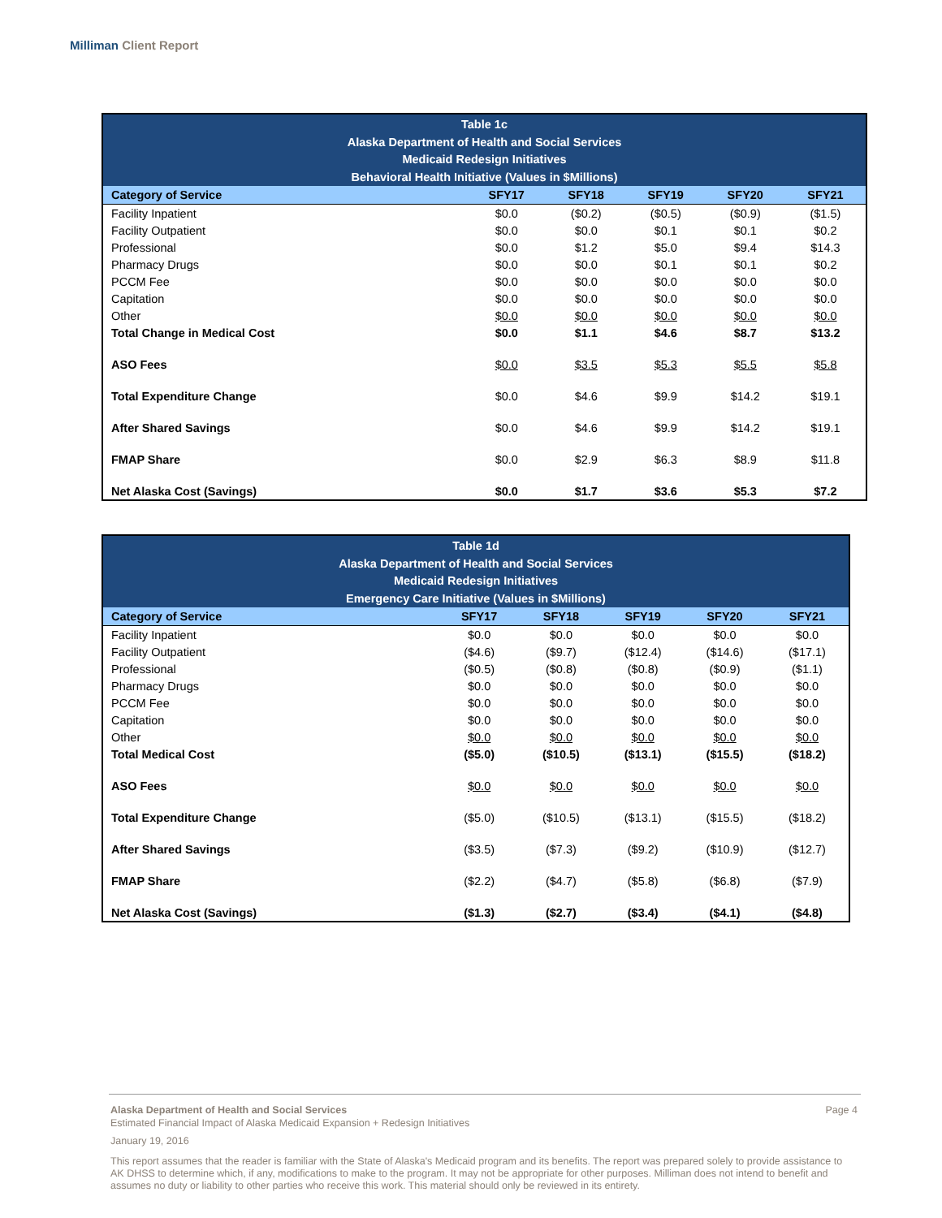Milliman Client Report
| Table 1c Alaska Department of Health and Social Services Medicaid Redesign Initiatives Behavioral Health Initiative (Values in $Millions) | | | | | |
| --- | --- | --- | --- | --- | --- |
| Category of Service | SFY17 | SFY18 | SFY19 | SFY20 | SFY21 |
| Facility Inpatient | $0.0 | ($0.2) | ($0.5) | ($0.9) | ($1.5) |
| Facility Outpatient | $0.0 | $0.0 | $0.1 | $0.1 | $0.2 |
| Professional | $0.0 | $1.2 | $5.0 | $9.4 | $14.3 |
| Pharmacy Drugs | $0.0 | $0.0 | $0.1 | $0.1 | $0.2 |
| PCCM Fee | $0.0 | $0.0 | $0.0 | $0.0 | $0.0 |
| Capitation | $0.0 | $0.0 | $0.0 | $0.0 | $0.0 |
| Other | $0.0 | $0.0 | $0.0 | $0.0 | $0.0 |
| Total Change in Medical Cost | $0.0 | $1.1 | $4.6 | $8.7 | $13.2 |
| ASO Fees | $0.0 | $3.5 | $5.3 | $5.5 | $5.8 |
| Total Expenditure Change | $0.0 | $4.6 | $9.9 | $14.2 | $19.1 |
| After Shared Savings | $0.0 | $4.6 | $9.9 | $14.2 | $19.1 |
| FMAP Share | $0.0 | $2.9 | $6.3 | $8.9 | $11.8 |
| Net Alaska Cost (Savings) | $0.0 | $1.7 | $3.6 | $5.3 | $7.2 |
| Table 1d Alaska Department of Health and Social Services Medicaid Redesign Initiatives Emergency Care Initiative (Values in $Millions) | | | | | |
| --- | --- | --- | --- | --- | --- |
| Category of Service | SFY17 | SFY18 | SFY19 | SFY20 | SFY21 |
| Facility Inpatient | $0.0 | $0.0 | $0.0 | $0.0 | $0.0 |
| Facility Outpatient | ($4.6) | ($9.7) | ($12.4) | ($14.6) | ($17.1) |
| Professional | ($0.5) | ($0.8) | ($0.8) | ($0.9) | ($1.1) |
| Pharmacy Drugs | $0.0 | $0.0 | $0.0 | $0.0 | $0.0 |
| PCCM Fee | $0.0 | $0.0 | $0.0 | $0.0 | $0.0 |
| Capitation | $0.0 | $0.0 | $0.0 | $0.0 | $0.0 |
| Other | $0.0 | $0.0 | $0.0 | $0.0 | $0.0 |
| Total Medical Cost | ($5.0) | ($10.5) | ($13.1) | ($15.5) | ($18.2) |
| ASO Fees | $0.0 | $0.0 | $0.0 | $0.0 | $0.0 |
| Total Expenditure Change | ($5.0) | ($10.5) | ($13.1) | ($15.5) | ($18.2) |
| After Shared Savings | ($3.5) | ($7.3) | ($9.2) | ($10.9) | ($12.7) |
| FMAP Share | ($2.2) | ($4.7) | ($5.8) | ($6.8) | ($7.9) |
| Net Alaska Cost (Savings) | ($1.3) | ($2.7) | ($3.4) | ($4.1) | ($4.8) |
Alaska Department of Health and Social Services Page 4
Estimated Financial Impact of Alaska Medicaid Expansion + Redesign Initiatives
January 19, 2016
This report assumes that the reader is familiar with the State of Alaska's Medicaid program and its benefits. The report was prepared solely to provide assistance to AK DHSS to determine which, if any, modifications to make to the program. It may not be appropriate for other purposes. Milliman does not intend to benefit and assumes no duty or liability to other parties who receive this work. This material should only be reviewed in its entirety.